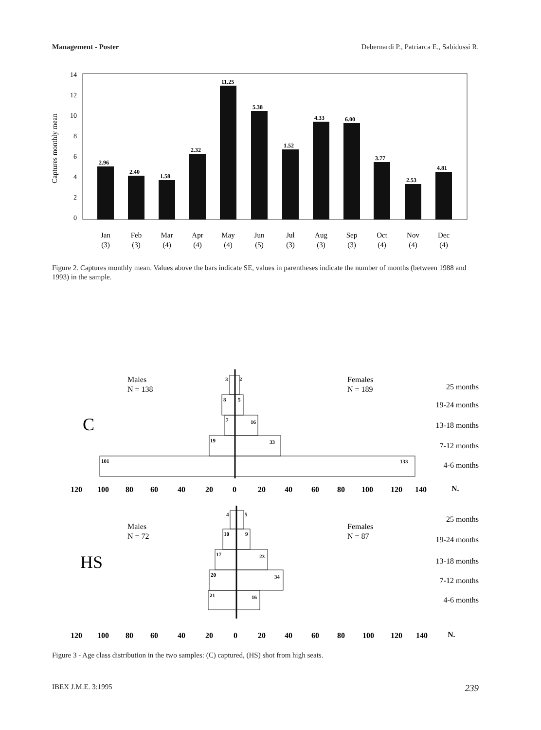Management - Poster Debernardi P., Patriarca E., Sabidussi R.
Captures monthly mean
14
12
10
8
6
4
2
0
2.96
2.40
1.58
2.32
11.25
5.38
1.52
4.33
6.00
3.77
2.53
4.81
Jan
Feb
Mar
Apr
May
Jun
Jul
Aug
Sep
Oct
Nov
Dec
(3)
(3)
(4)
(4)
(4)
(5)
(3)
(3)
(3)
(4)
(4)
(4)
Figure 2. Captures monthly mean. Values above the bars indicate SE, values in parentheses indicate the number of months (between 1988 and 1993) in the sample.
Males
N = 138
Females
N = 189
Males
N = 72
Females
N = 87
25 months
19-24 months
13-18 months
7-12 months
4-6 months
25 months
19-24 months
13-18 months
7-12 months
4-6 months
3
2
8
5
7
16
19
33
101
133
4
5
10
9
17
23
20
34
21
16
C
HS
120
100
80
60
40
20
0
20
40
60
80
100
120
140
N.
120
100
80
60
40
20
0
20
40
60
80
100
120
140
N.
Figure 3 - Age class distribution in the two samples: (C) captured, (HS) shot from high seats.
IBEX J.M.E. 3:1995 239